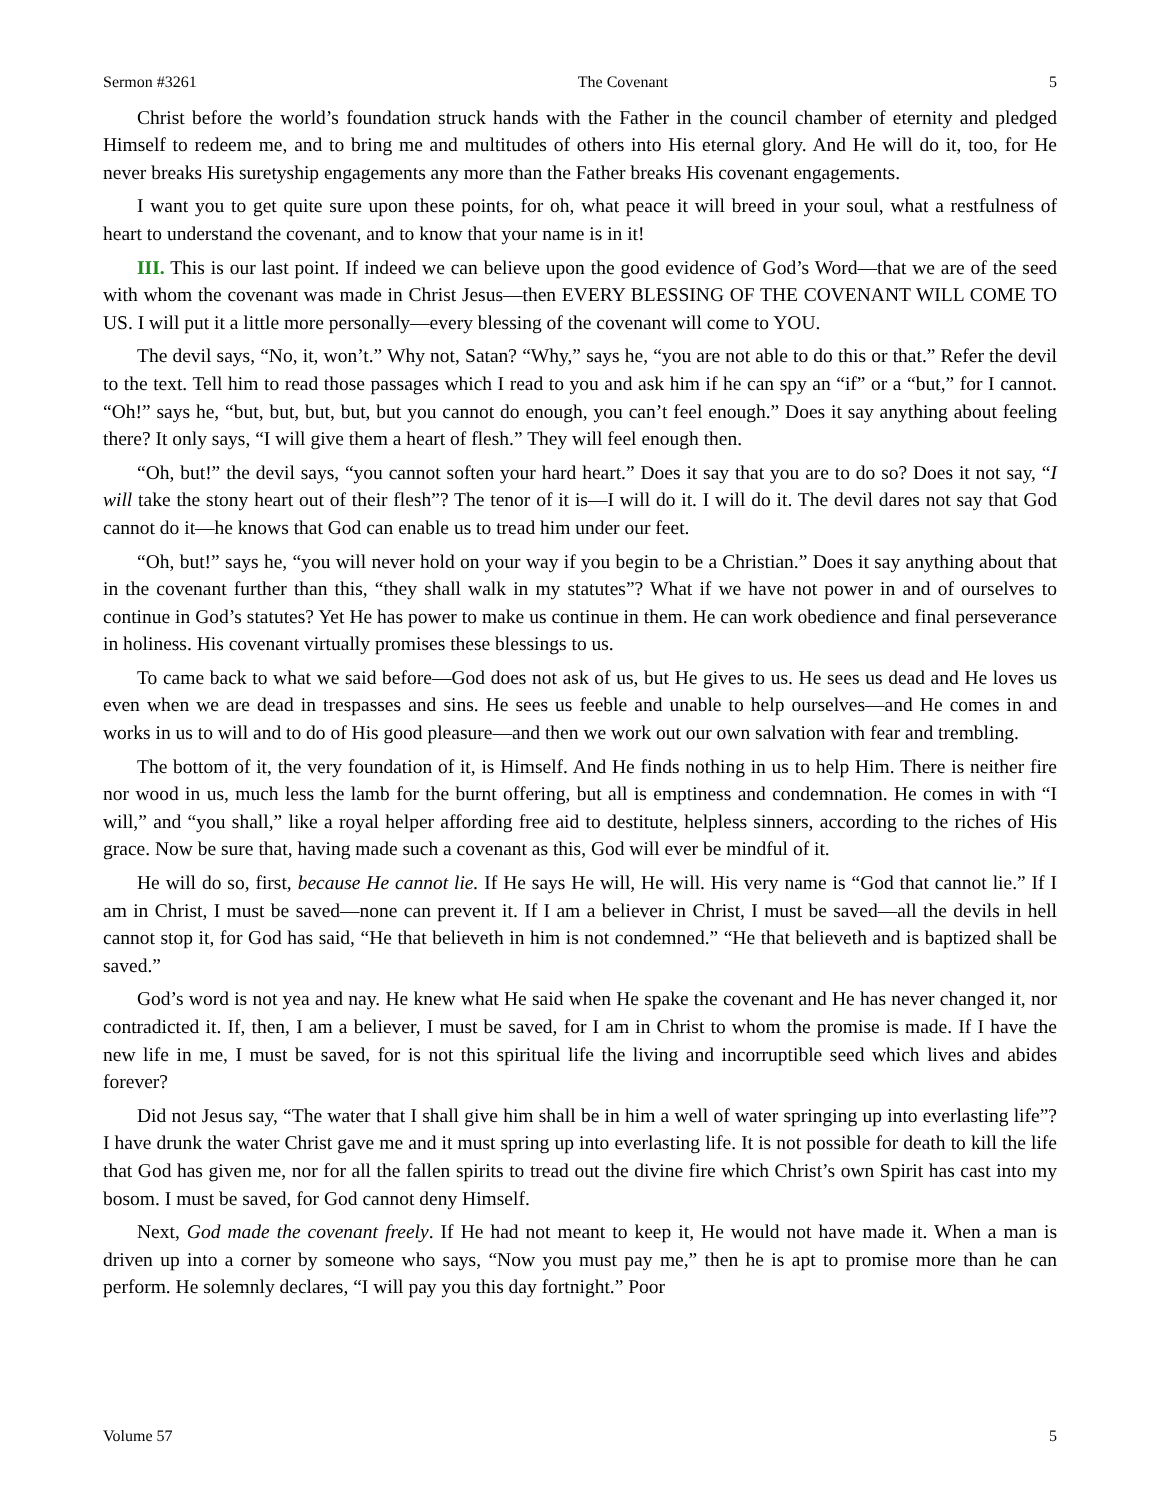Sermon #3261 The Covenant 5
Christ before the world’s foundation struck hands with the Father in the council chamber of eternity and pledged Himself to redeem me, and to bring me and multitudes of others into His eternal glory. And He will do it, too, for He never breaks His suretyship engagements any more than the Father breaks His covenant engagements.
I want you to get quite sure upon these points, for oh, what peace it will breed in your soul, what a restfulness of heart to understand the covenant, and to know that your name is in it!
III. This is our last point. If indeed we can believe upon the good evidence of God’s Word—that we are of the seed with whom the covenant was made in Christ Jesus—then EVERY BLESSING OF THE COVENANT WILL COME TO US. I will put it a little more personally—every blessing of the covenant will come to YOU.
The devil says, “No, it, won’t.” Why not, Satan? “Why,” says he, “you are not able to do this or that.” Refer the devil to the text. Tell him to read those passages which I read to you and ask him if he can spy an “if” or a “but,” for I cannot. “Oh!” says he, “but, but, but, but, but you cannot do enough, you can’t feel enough.” Does it say anything about feeling there? It only says, “I will give them a heart of flesh.” They will feel enough then.
“Oh, but!” the devil says, “you cannot soften your hard heart.” Does it say that you are to do so? Does it not say, “I will take the stony heart out of their flesh”? The tenor of it is—I will do it. I will do it. The devil dares not say that God cannot do it—he knows that God can enable us to tread him under our feet.
“Oh, but!” says he, “you will never hold on your way if you begin to be a Christian.” Does it say anything about that in the covenant further than this, “they shall walk in my statutes”? What if we have not power in and of ourselves to continue in God’s statutes? Yet He has power to make us continue in them. He can work obedience and final perseverance in holiness. His covenant virtually promises these blessings to us.
To came back to what we said before—God does not ask of us, but He gives to us. He sees us dead and He loves us even when we are dead in trespasses and sins. He sees us feeble and unable to help ourselves—and He comes in and works in us to will and to do of His good pleasure—and then we work out our own salvation with fear and trembling.
The bottom of it, the very foundation of it, is Himself. And He finds nothing in us to help Him. There is neither fire nor wood in us, much less the lamb for the burnt offering, but all is emptiness and condemnation. He comes in with “I will,” and “you shall,” like a royal helper affording free aid to destitute, helpless sinners, according to the riches of His grace. Now be sure that, having made such a covenant as this, God will ever be mindful of it.
He will do so, first, because He cannot lie. If He says He will, He will. His very name is “God that cannot lie.” If I am in Christ, I must be saved—none can prevent it. If I am a believer in Christ, I must be saved—all the devils in hell cannot stop it, for God has said, “He that believeth in him is not condemned.” “He that believeth and is baptized shall be saved.”
God’s word is not yea and nay. He knew what He said when He spake the covenant and He has never changed it, nor contradicted it. If, then, I am a believer, I must be saved, for I am in Christ to whom the promise is made. If I have the new life in me, I must be saved, for is not this spiritual life the living and incorruptible seed which lives and abides forever?
Did not Jesus say, “The water that I shall give him shall be in him a well of water springing up into everlasting life”? I have drunk the water Christ gave me and it must spring up into everlasting life. It is not possible for death to kill the life that God has given me, nor for all the fallen spirits to tread out the divine fire which Christ’s own Spirit has cast into my bosom. I must be saved, for God cannot deny Himself.
Next, God made the covenant freely. If He had not meant to keep it, He would not have made it. When a man is driven up into a corner by someone who says, “Now you must pay me,” then he is apt to promise more than he can perform. He solemnly declares, “I will pay you this day fortnight.” Poor
Volume 57 5